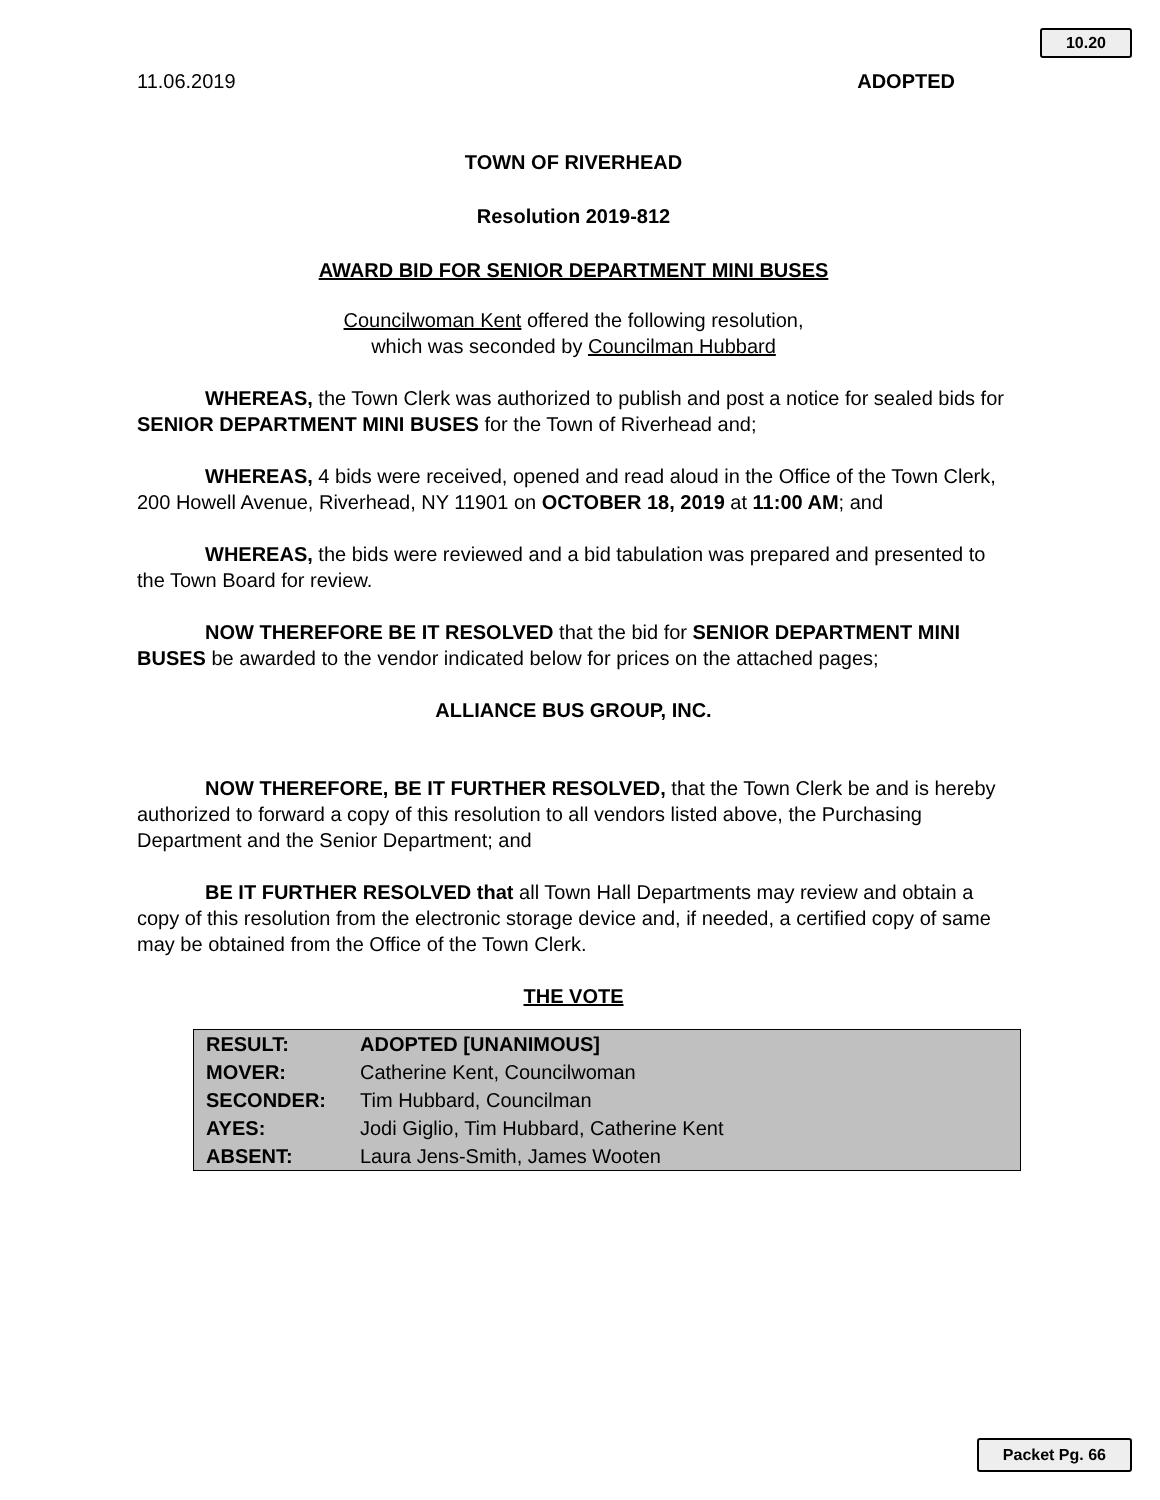10.20
11.06.2019 ADOPTED
TOWN OF RIVERHEAD
Resolution 2019-812
AWARD BID FOR SENIOR DEPARTMENT MINI BUSES
Councilwoman Kent offered the following resolution,
which was seconded by Councilman Hubbard
WHEREAS, the Town Clerk was authorized to publish and post a notice for sealed bids for SENIOR DEPARTMENT MINI BUSES for the Town of Riverhead and;
WHEREAS, 4 bids were received, opened and read aloud in the Office of the Town Clerk, 200 Howell Avenue, Riverhead, NY 11901 on OCTOBER 18, 2019 at 11:00 AM; and
WHEREAS, the bids were reviewed and a bid tabulation was prepared and presented to the Town Board for review.
NOW THEREFORE BE IT RESOLVED that the bid for SENIOR DEPARTMENT MINI BUSES be awarded to the vendor indicated below for prices on the attached pages;
ALLIANCE BUS GROUP, INC.
NOW THEREFORE, BE IT FURTHER RESOLVED, that the Town Clerk be and is hereby authorized to forward a copy of this resolution to all vendors listed above, the Purchasing Department and the Senior Department; and
BE IT FURTHER RESOLVED that all Town Hall Departments may review and obtain a copy of this resolution from the electronic storage device and, if needed, a certified copy of same may be obtained from the Office of the Town Clerk.
THE VOTE
| RESULT: | ADOPTED [UNANIMOUS] |
| MOVER: | Catherine Kent, Councilwoman |
| SECONDER: | Tim Hubbard, Councilman |
| AYES: | Jodi Giglio, Tim Hubbard, Catherine Kent |
| ABSENT: | Laura Jens-Smith, James Wooten |
Packet Pg. 66